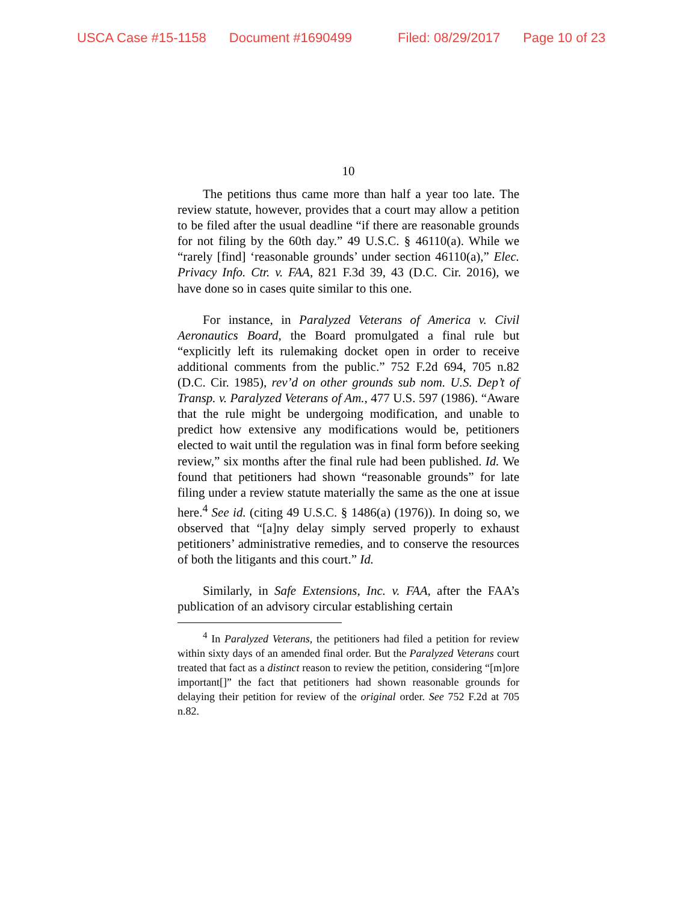USCA Case #15-1158 Document #1690499 Filed: 08/29/2017 Page 10 of 23
10
The petitions thus came more than half a year too late. The review statute, however, provides that a court may allow a petition to be filed after the usual deadline “if there are reasonable grounds for not filing by the 60th day.” 49 U.S.C. § 46110(a). While we “rarely [find] ‘reasonable grounds’ under section 46110(a),” Elec. Privacy Info. Ctr. v. FAA, 821 F.3d 39, 43 (D.C. Cir. 2016), we have done so in cases quite similar to this one.
For instance, in Paralyzed Veterans of America v. Civil Aeronautics Board, the Board promulgated a final rule but “explicitly left its rulemaking docket open in order to receive additional comments from the public.” 752 F.2d 694, 705 n.82 (D.C. Cir. 1985), rev’d on other grounds sub nom. U.S. Dep’t of Transp. v. Paralyzed Veterans of Am., 477 U.S. 597 (1986). “Aware that the rule might be undergoing modification, and unable to predict how extensive any modifications would be, petitioners elected to wait until the regulation was in final form before seeking review,” six months after the final rule had been published. Id. We found that petitioners had shown “reasonable grounds” for late filing under a review statute materially the same as the one at issue here.<sup>4</sup> See id. (citing 49 U.S.C. § 1486(a) (1976)). In doing so, we observed that “[a]ny delay simply served properly to exhaust petitioners’ administrative remedies, and to conserve the resources of both the litigants and this court.” Id.
Similarly, in Safe Extensions, Inc. v. FAA, after the FAA’s publication of an advisory circular establishing certain
<sup>4</sup> In Paralyzed Veterans, the petitioners had filed a petition for review within sixty days of an amended final order. But the Paralyzed Veterans court treated that fact as a distinct reason to review the petition, considering “[m]ore important[]” the fact that petitioners had shown reasonable grounds for delaying their petition for review of the original order. See 752 F.2d at 705 n.82.